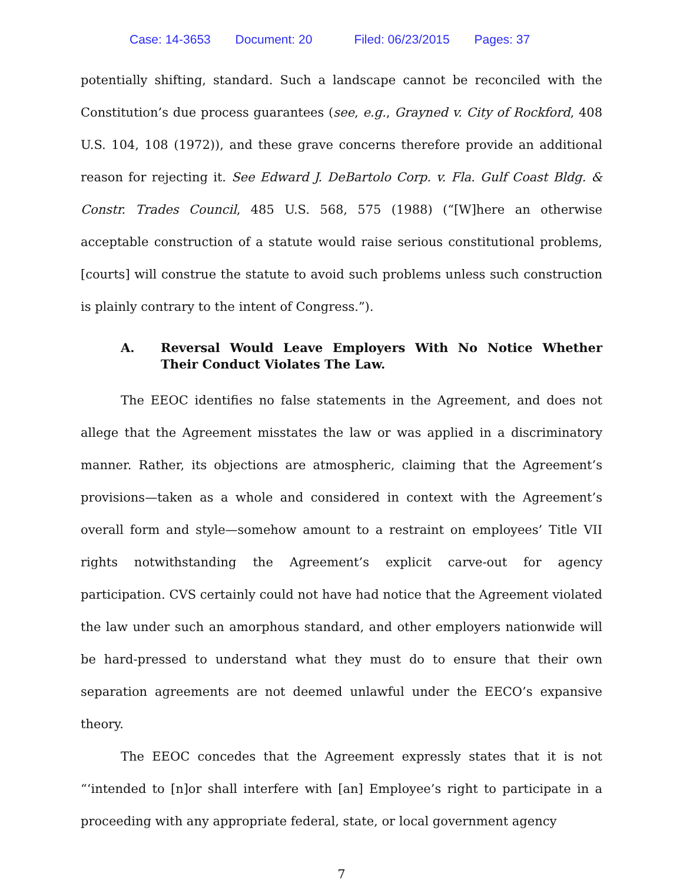Case: 14-3653 Document: 20 Filed: 06/23/2015 Pages: 37
potentially shifting, standard. Such a landscape cannot be reconciled with the Constitution’s due process guarantees (see, e.g., Grayned v. City of Rockford, 408 U.S. 104, 108 (1972)), and these grave concerns therefore provide an additional reason for rejecting it. See Edward J. DeBartolo Corp. v. Fla. Gulf Coast Bldg. & Constr. Trades Council, 485 U.S. 568, 575 (1988) (“[W]here an otherwise acceptable construction of a statute would raise serious constitutional problems, [courts] will construe the statute to avoid such problems unless such construction is plainly contrary to the intent of Congress.”).
A. Reversal Would Leave Employers With No Notice Whether Their Conduct Violates The Law.
The EEOC identifies no false statements in the Agreement, and does not allege that the Agreement misstates the law or was applied in a discriminatory manner. Rather, its objections are atmospheric, claiming that the Agreement’s provisions—taken as a whole and considered in context with the Agreement’s overall form and style—somehow amount to a restraint on employees’ Title VII rights notwithstanding the Agreement’s explicit carve-out for agency participation. CVS certainly could not have had notice that the Agreement violated the law under such an amorphous standard, and other employers nationwide will be hard-pressed to understand what they must do to ensure that their own separation agreements are not deemed unlawful under the EECO’s expansive theory.
The EEOC concedes that the Agreement expressly states that it is not “‘intended to [n]or shall interfere with [an] Employee’s right to participate in a proceeding with any appropriate federal, state, or local government agency
7